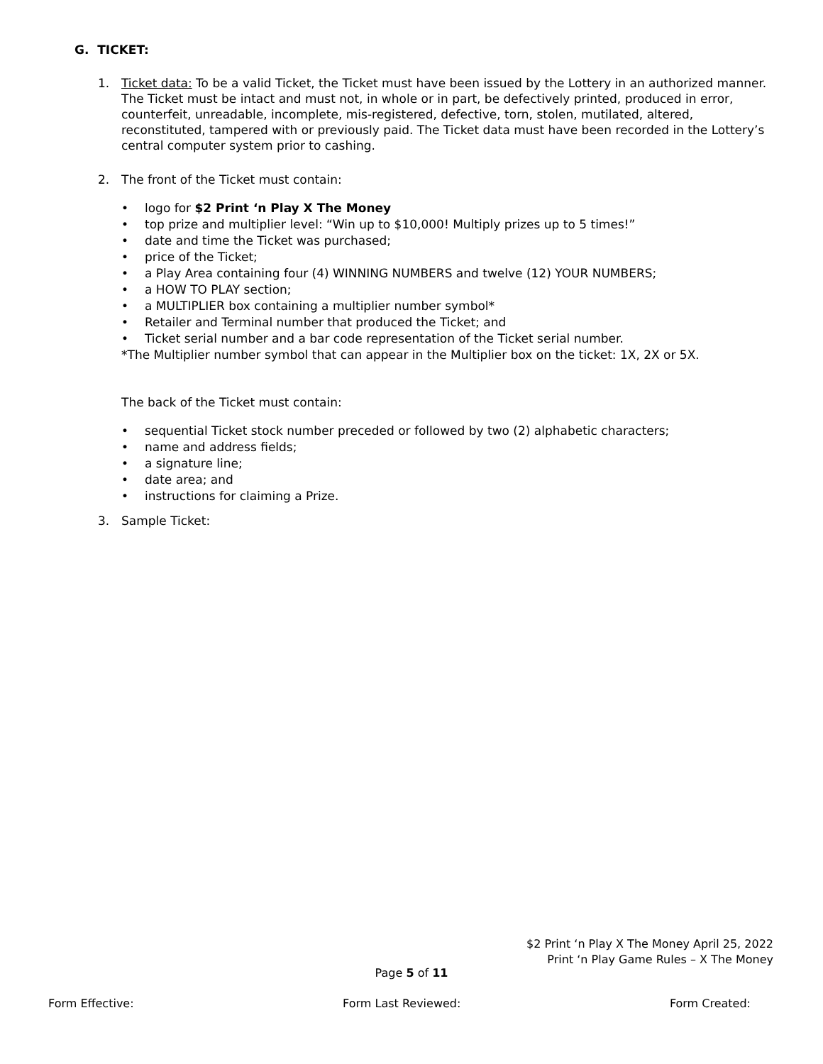G. TICKET:
1. Ticket data: To be a valid Ticket, the Ticket must have been issued by the Lottery in an authorized manner. The Ticket must be intact and must not, in whole or in part, be defectively printed, produced in error, counterfeit, unreadable, incomplete, mis-registered, defective, torn, stolen, mutilated, altered, reconstituted, tampered with or previously paid. The Ticket data must have been recorded in the Lottery’s central computer system prior to cashing.
2. The front of the Ticket must contain:
• logo for $2 Print ‘n Play X The Money
• top prize and multiplier level: “Win up to $10,000! Multiply prizes up to 5 times!”
• date and time the Ticket was purchased;
• price of the Ticket;
• a Play Area containing four (4) WINNING NUMBERS and twelve (12) YOUR NUMBERS;
• a HOW TO PLAY section;
• a MULTIPLIER box containing a multiplier number symbol*
• Retailer and Terminal number that produced the Ticket; and
• Ticket serial number and a bar code representation of the Ticket serial number.
*The Multiplier number symbol that can appear in the Multiplier box on the ticket: 1X, 2X or 5X.
The back of the Ticket must contain:
• sequential Ticket stock number preceded or followed by two (2) alphabetic characters;
• name and address fields;
• a signature line;
• date area; and
• instructions for claiming a Prize.
3. Sample Ticket:
$2 Print ‘n Play X The Money April 25, 2022
Print ‘n Play Game Rules – X The Money
Page 5 of 11
Form Effective: Form Last Reviewed: Form Created: